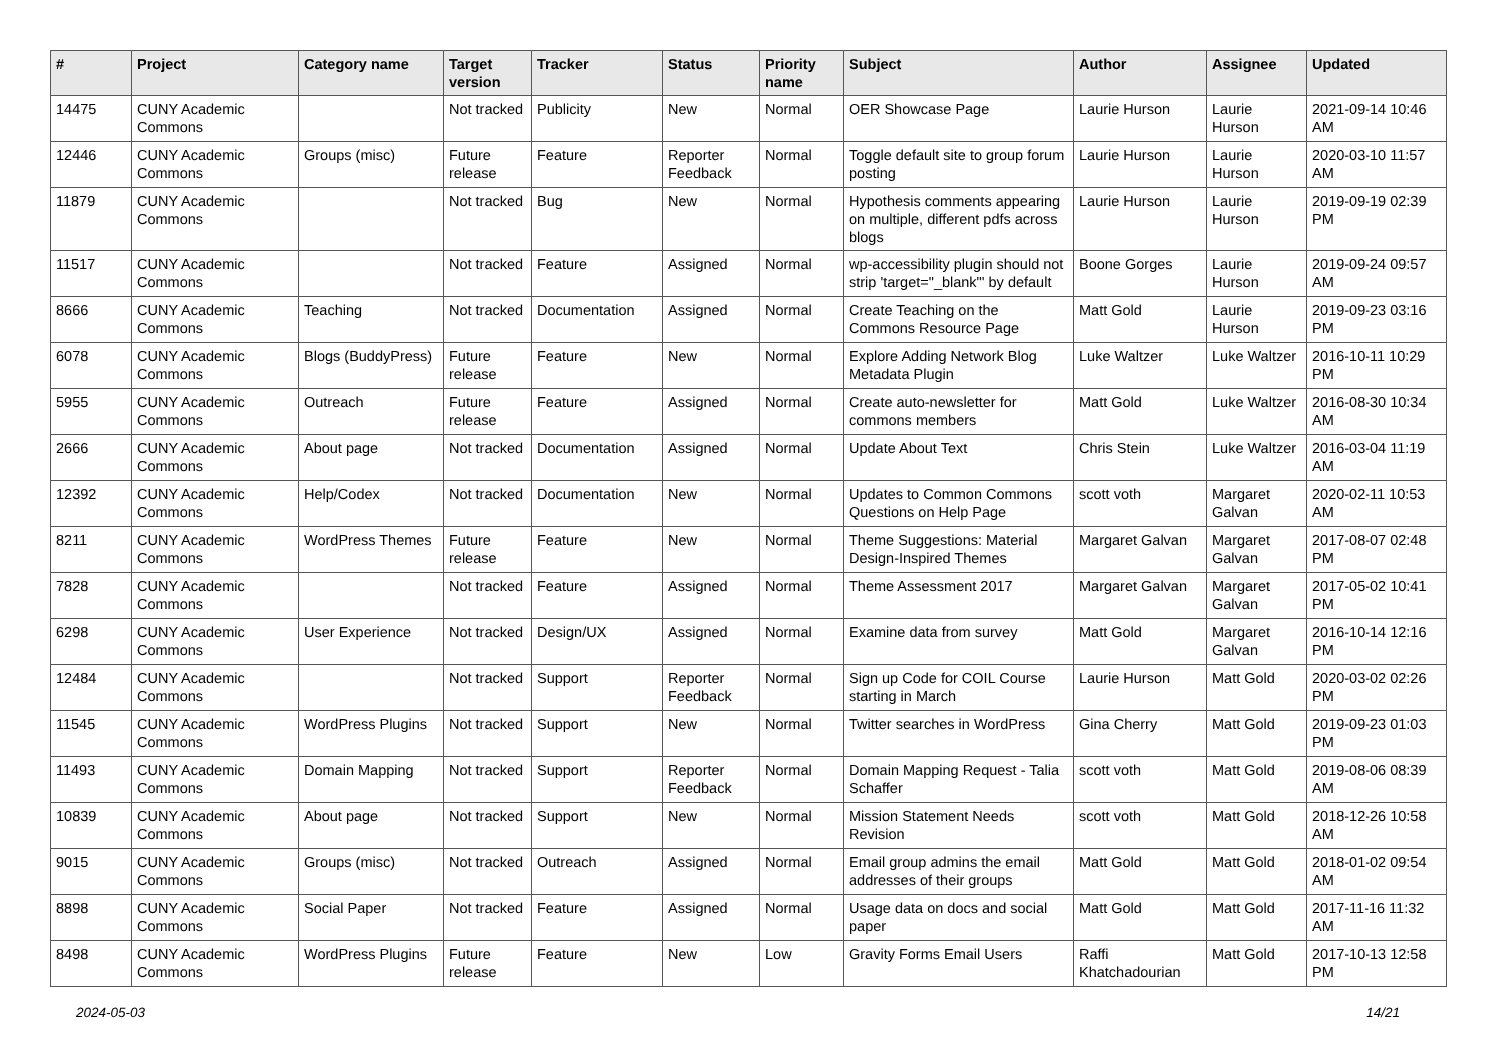| # | Project | Category name | Target version | Tracker | Status | Priority name | Subject | Author | Assignee | Updated |
| --- | --- | --- | --- | --- | --- | --- | --- | --- | --- | --- |
| 14475 | CUNY Academic Commons | | Not tracked | Publicity | New | Normal | OER Showcase Page | Laurie Hurson | Laurie Hurson | 2021-09-14 10:46 AM |
| 12446 | CUNY Academic Commons | Groups (misc) | Future release | Feature | Reporter Feedback | Normal | Toggle default site to group forum posting | Laurie Hurson | Laurie Hurson | 2020-03-10 11:57 AM |
| 11879 | CUNY Academic Commons | | Not tracked | Bug | New | Normal | Hypothesis comments appearing on multiple, different pdfs across blogs | Laurie Hurson | Laurie Hurson | 2019-09-19 02:39 PM |
| 11517 | CUNY Academic Commons | | Not tracked | Feature | Assigned | Normal | wp-accessibility plugin should not strip 'target="_blank"' by default | Boone Gorges | Laurie Hurson | 2019-09-24 09:57 AM |
| 8666 | CUNY Academic Commons | Teaching | Not tracked | Documentation | Assigned | Normal | Create Teaching on the Commons Resource Page | Matt Gold | Laurie Hurson | 2019-09-23 03:16 PM |
| 6078 | CUNY Academic Commons | Blogs (BuddyPress) | Future release | Feature | New | Normal | Explore Adding Network Blog Metadata Plugin | Luke Waltzer | Luke Waltzer | 2016-10-11 10:29 PM |
| 5955 | CUNY Academic Commons | Outreach | Future release | Feature | Assigned | Normal | Create auto-newsletter for commons members | Matt Gold | Luke Waltzer | 2016-08-30 10:34 AM |
| 2666 | CUNY Academic Commons | About page | Not tracked | Documentation | Assigned | Normal | Update About Text | Chris Stein | Luke Waltzer | 2016-03-04 11:19 AM |
| 12392 | CUNY Academic Commons | Help/Codex | Not tracked | Documentation | New | Normal | Updates to Common Commons Questions on Help Page | scott voth | Margaret Galvan | 2020-02-11 10:53 AM |
| 8211 | CUNY Academic Commons | WordPress Themes | Future release | Feature | New | Normal | Theme Suggestions: Material Design-Inspired Themes | Margaret Galvan | Margaret Galvan | 2017-08-07 02:48 PM |
| 7828 | CUNY Academic Commons | | Not tracked | Feature | Assigned | Normal | Theme Assessment 2017 | Margaret Galvan | Margaret Galvan | 2017-05-02 10:41 PM |
| 6298 | CUNY Academic Commons | User Experience | Not tracked | Design/UX | Assigned | Normal | Examine data from survey | Matt Gold | Margaret Galvan | 2016-10-14 12:16 PM |
| 12484 | CUNY Academic Commons | | Not tracked | Support | Reporter Feedback | Normal | Sign up Code for COIL Course starting in March | Laurie Hurson | Matt Gold | 2020-03-02 02:26 PM |
| 11545 | CUNY Academic Commons | WordPress Plugins | Not tracked | Support | New | Normal | Twitter searches in WordPress | Gina Cherry | Matt Gold | 2019-09-23 01:03 PM |
| 11493 | CUNY Academic Commons | Domain Mapping | Not tracked | Support | Reporter Feedback | Normal | Domain Mapping Request - Talia Schaffer | scott voth | Matt Gold | 2019-08-06 08:39 AM |
| 10839 | CUNY Academic Commons | About page | Not tracked | Support | New | Normal | Mission Statement Needs Revision | scott voth | Matt Gold | 2018-12-26 10:58 AM |
| 9015 | CUNY Academic Commons | Groups (misc) | Not tracked | Outreach | Assigned | Normal | Email group admins the email addresses of their groups | Matt Gold | Matt Gold | 2018-01-02 09:54 AM |
| 8898 | CUNY Academic Commons | Social Paper | Not tracked | Feature | Assigned | Normal | Usage data on docs and social paper | Matt Gold | Matt Gold | 2017-11-16 11:32 AM |
| 8498 | CUNY Academic Commons | WordPress Plugins | Future release | Feature | New | Low | Gravity Forms Email Users | Raffi Khatchadourian | Matt Gold | 2017-10-13 12:58 PM |
2024-05-03 14/21